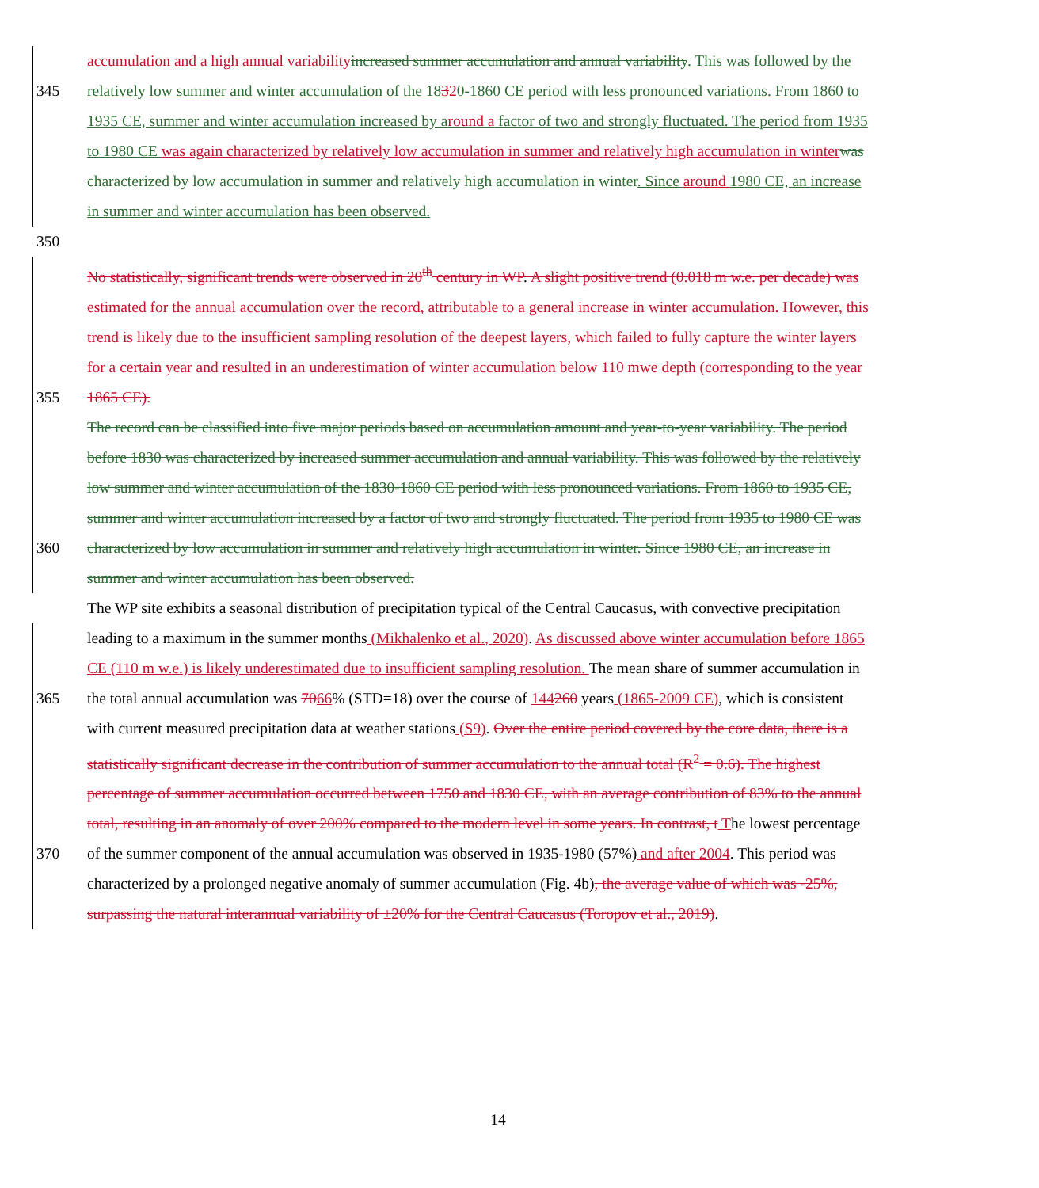accumulation and a high annual variability increased summer accumulation and annual variability. This was followed by the
345 relatively low summer and winter accumulation of the 18320-1860 CE period with less pronounced variations. From 1860 to
1935 CE, summer and winter accumulation increased by around a factor of two and strongly fluctuated. The period from 1935
to 1980 CE was again characterized by relatively low accumulation in summer and relatively high accumulation in winter was
characterized by low accumulation in summer and relatively high accumulation in winter. Since around 1980 CE, an increase
in summer and winter accumulation has been observed.
350
No statistically, significant trends were observed in 20<sup>th</sup> century in WP. A slight positive trend (0.018 m w.e. per decade) was
estimated for the annual accumulation over the record, attributable to a general increase in winter accumulation. However, this
trend is likely due to the insufficient sampling resolution of the deepest layers, which failed to fully capture the winter layers
for a certain year and resulted in an underestimation of winter accumulation below 110 mwe depth (corresponding to the year
355 1865 CE).
The record can be classified into five major periods based on accumulation amount and year-to-year variability. The period
before 1830 was characterized by increased summer accumulation and annual variability. This was followed by the relatively
low summer and winter accumulation of the 1830-1860 CE period with less pronounced variations. From 1860 to 1935 CE,
summer and winter accumulation increased by a factor of two and strongly fluctuated. The period from 1935 to 1980 CE was
360 characterized by low accumulation in summer and relatively high accumulation in winter. Since 1980 CE, an increase in
summer and winter accumulation has been observed.
The WP site exhibits a seasonal distribution of precipitation typical of the Central Caucasus, with convective precipitation
leading to a maximum in the summer months (Mikhalenko et al., 2020). As discussed above winter accumulation before 1865
CE (110 m w.e.) is likely underestimated due to insufficient sampling resolution. The mean share of summer accumulation in
365 the total annual accumulation was 7066% (STD=18) over the course of 144260 years (1865-2009 CE), which is consistent
with current measured precipitation data at weather stations (S9). Over the entire period covered by the core data, there is a
statistically significant decrease in the contribution of summer accumulation to the annual total (R<sup>2</sup> = 0.6). The highest
percentage of summer accumulation occurred between 1750 and 1830 CE, with an average contribution of 83% to the annual
total, resulting in an anomaly of over 200% compared to the modern level in some years. In contrast, t The lowest percentage
370 of the summer component of the annual accumulation was observed in 1935-1980 (57%) and after 2004. This period was
characterized by a prolonged negative anomaly of summer accumulation (Fig. 4b), the average value of which was -25%,
surpassing the natural interannual variability of ±20% for the Central Caucasus (Toropov et al., 2019).
14